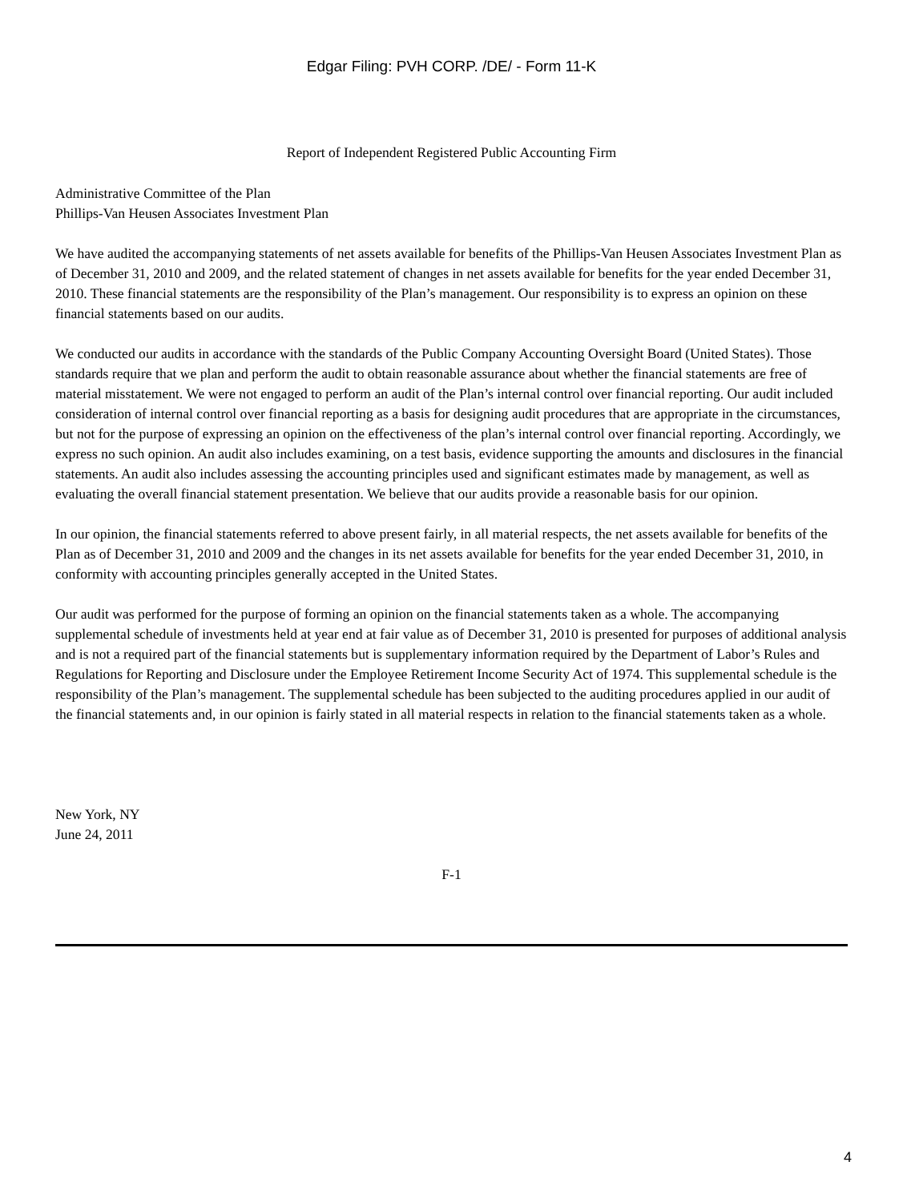Edgar Filing: PVH CORP. /DE/ - Form 11-K
Report of Independent Registered Public Accounting Firm
Administrative Committee of the Plan
Phillips-Van Heusen Associates Investment Plan
We have audited the accompanying statements of net assets available for benefits of the Phillips-Van Heusen Associates Investment Plan as of December 31, 2010 and 2009, and the related statement of changes in net assets available for benefits for the year ended December 31, 2010. These financial statements are the responsibility of the Plan’s management. Our responsibility is to express an opinion on these financial statements based on our audits.
We conducted our audits in accordance with the standards of the Public Company Accounting Oversight Board (United States). Those standards require that we plan and perform the audit to obtain reasonable assurance about whether the financial statements are free of material misstatement. We were not engaged to perform an audit of the Plan’s internal control over financial reporting. Our audit included consideration of internal control over financial reporting as a basis for designing audit procedures that are appropriate in the circumstances, but not for the purpose of expressing an opinion on the effectiveness of the plan’s internal control over financial reporting. Accordingly, we express no such opinion. An audit also includes examining, on a test basis, evidence supporting the amounts and disclosures in the financial statements. An audit also includes assessing the accounting principles used and significant estimates made by management, as well as evaluating the overall financial statement presentation. We believe that our audits provide a reasonable basis for our opinion.
In our opinion, the financial statements referred to above present fairly, in all material respects, the net assets available for benefits of the Plan as of December 31, 2010 and 2009 and the changes in its net assets available for benefits for the year ended December 31, 2010, in conformity with accounting principles generally accepted in the United States.
Our audit was performed for the purpose of forming an opinion on the financial statements taken as a whole. The accompanying supplemental schedule of investments held at year end at fair value as of December 31, 2010 is presented for purposes of additional analysis and is not a required part of the financial statements but is supplementary information required by the Department of Labor’s Rules and Regulations for Reporting and Disclosure under the Employee Retirement Income Security Act of 1974. This supplemental schedule is the responsibility of the Plan’s management. The supplemental schedule has been subjected to the auditing procedures applied in our audit of the financial statements and, in our opinion is fairly stated in all material respects in relation to the financial statements taken as a whole.
New York, NY
June 24, 2011
F-1
4